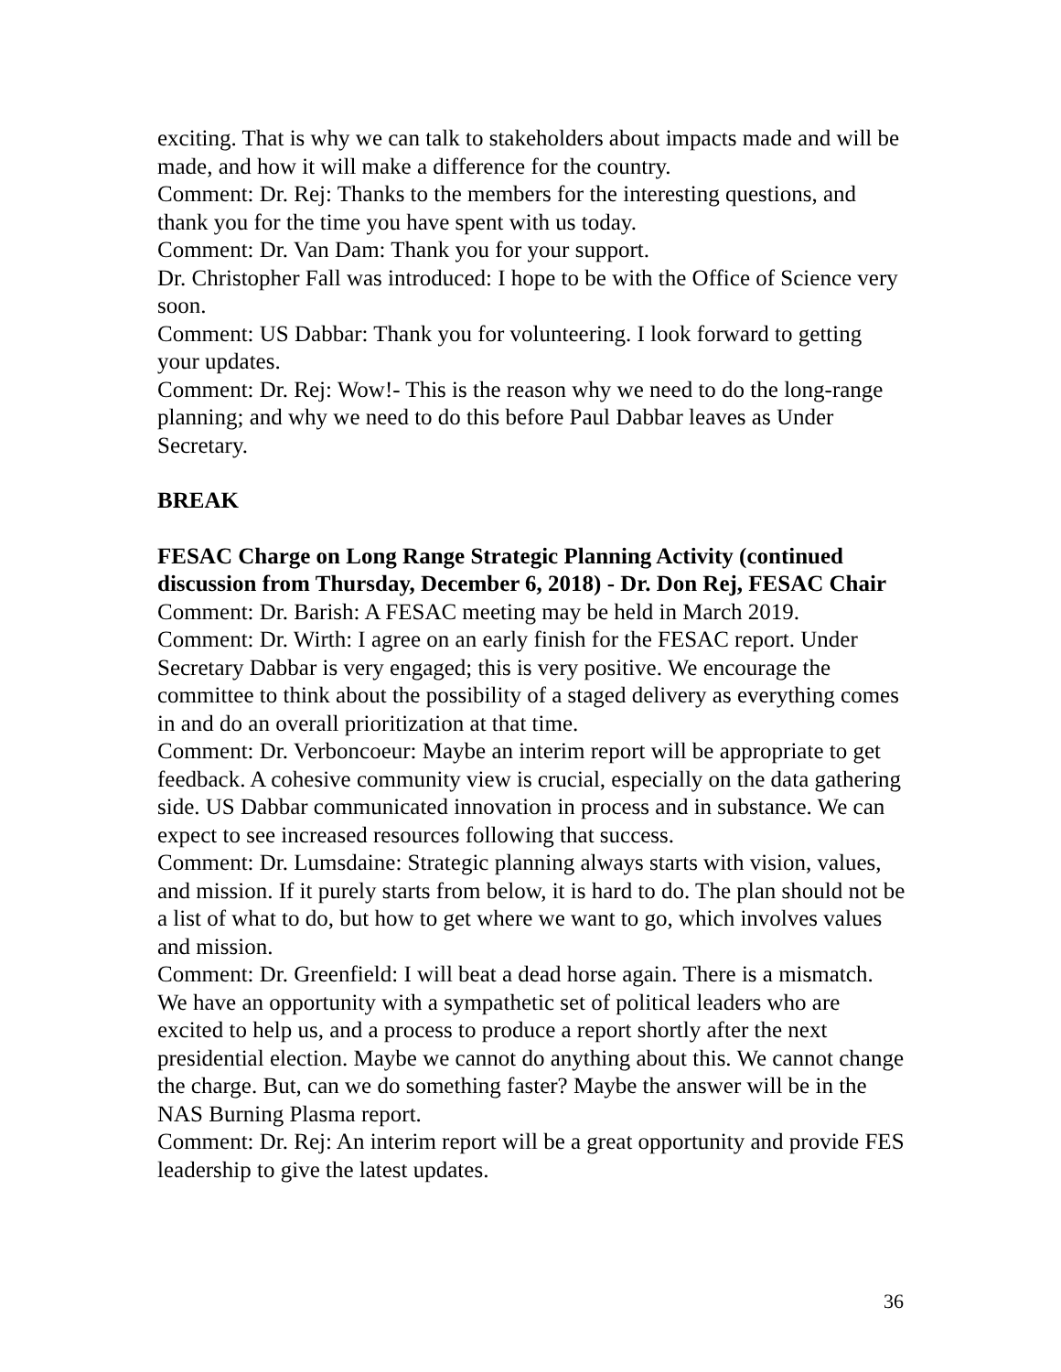exciting. That is why we can talk to stakeholders about impacts made and will be made, and how it will make a difference for the country.
Comment: Dr. Rej: Thanks to the members for the interesting questions, and thank you for the time you have spent with us today.
Comment: Dr. Van Dam: Thank you for your support.
Dr. Christopher Fall was introduced: I hope to be with the Office of Science very soon.
Comment: US Dabbar: Thank you for volunteering. I look forward to getting your updates.
Comment: Dr. Rej: Wow!- This is the reason why we need to do the long-range planning; and why we need to do this before Paul Dabbar leaves as Under Secretary.
BREAK
FESAC Charge on Long Range Strategic Planning Activity (continued discussion from Thursday, December 6, 2018) - Dr. Don Rej, FESAC Chair
Comment: Dr. Barish: A FESAC meeting may be held in March 2019.
Comment: Dr. Wirth: I agree on an early finish for the FESAC report. Under Secretary Dabbar is very engaged; this is very positive. We encourage the committee to think about the possibility of a staged delivery as everything comes in and do an overall prioritization at that time.
Comment: Dr. Verboncoeur: Maybe an interim report will be appropriate to get feedback. A cohesive community view is crucial, especially on the data gathering side. US Dabbar communicated innovation in process and in substance. We can expect to see increased resources following that success.
Comment: Dr. Lumsdaine: Strategic planning always starts with vision, values, and mission. If it purely starts from below, it is hard to do. The plan should not be a list of what to do, but how to get where we want to go, which involves values and mission.
Comment: Dr. Greenfield: I will beat a dead horse again. There is a mismatch. We have an opportunity with a sympathetic set of political leaders who are excited to help us, and a process to produce a report shortly after the next presidential election. Maybe we cannot do anything about this. We cannot change the charge. But, can we do something faster? Maybe the answer will be in the NAS Burning Plasma report.
Comment: Dr. Rej: An interim report will be a great opportunity and provide FES leadership to give the latest updates.
36